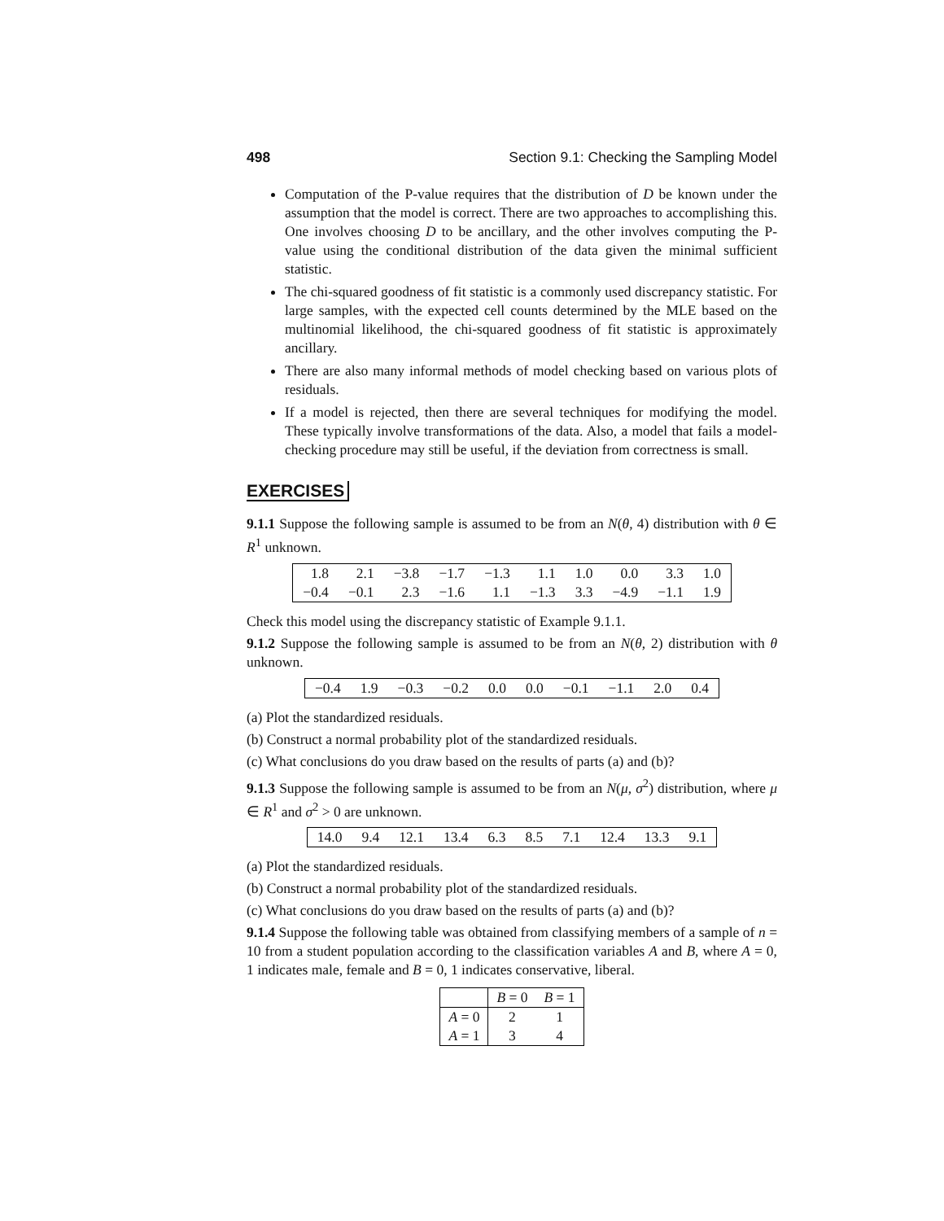498 Section 9.1: Checking the Sampling Model
Computation of the P-value requires that the distribution of D be known under the assumption that the model is correct. There are two approaches to accomplishing this. One involves choosing D to be ancillary, and the other involves computing the P-value using the conditional distribution of the data given the minimal sufficient statistic.
The chi-squared goodness of fit statistic is a commonly used discrepancy statistic. For large samples, with the expected cell counts determined by the MLE based on the multinomial likelihood, the chi-squared goodness of fit statistic is approximately ancillary.
There are also many informal methods of model checking based on various plots of residuals.
If a model is rejected, then there are several techniques for modifying the model. These typically involve transformations of the data. Also, a model that fails a model-checking procedure may still be useful, if the deviation from correctness is small.
EXERCISES
9.1.1 Suppose the following sample is assumed to be from an N(θ, 4) distribution with θ ∈ R<sup>1</sup> unknown.
| 1.8 | 2.1 | −3.8 | −1.7 | −1.3 | 1.1 | 1.0 | 0.0 | 3.3 | 1.0 |
| −0.4 | −0.1 | 2.3 | −1.6 | 1.1 | −1.3 | 3.3 | −4.9 | −1.1 | 1.9 |
Check this model using the discrepancy statistic of Example 9.1.1.
9.1.2 Suppose the following sample is assumed to be from an N(θ, 2) distribution with θ unknown.
| −0.4 | 1.9 | −0.3 | −0.2 | 0.0 | 0.0 | −0.1 | −1.1 | 2.0 | 0.4 |
(a) Plot the standardized residuals.
(b) Construct a normal probability plot of the standardized residuals.
(c) What conclusions do you draw based on the results of parts (a) and (b)?
9.1.3 Suppose the following sample is assumed to be from an N(μ, σ<sup>2</sup>) distribution, where μ ∈ R<sup>1</sup> and σ<sup>2</sup> > 0 are unknown.
| 14.0 | 9.4 | 12.1 | 13.4 | 6.3 | 8.5 | 7.1 | 12.4 | 13.3 | 9.1 |
(a) Plot the standardized residuals.
(b) Construct a normal probability plot of the standardized residuals.
(c) What conclusions do you draw based on the results of parts (a) and (b)?
9.1.4 Suppose the following table was obtained from classifying members of a sample of n = 10 from a student population according to the classification variables A and B, where A = 0, 1 indicates male, female and B = 0, 1 indicates conservative, liberal.
| | B = 0 | B = 1 |
| --- | --- | --- |
| A = 0 | 2 | 1 |
| A = 1 | 3 | 4 |